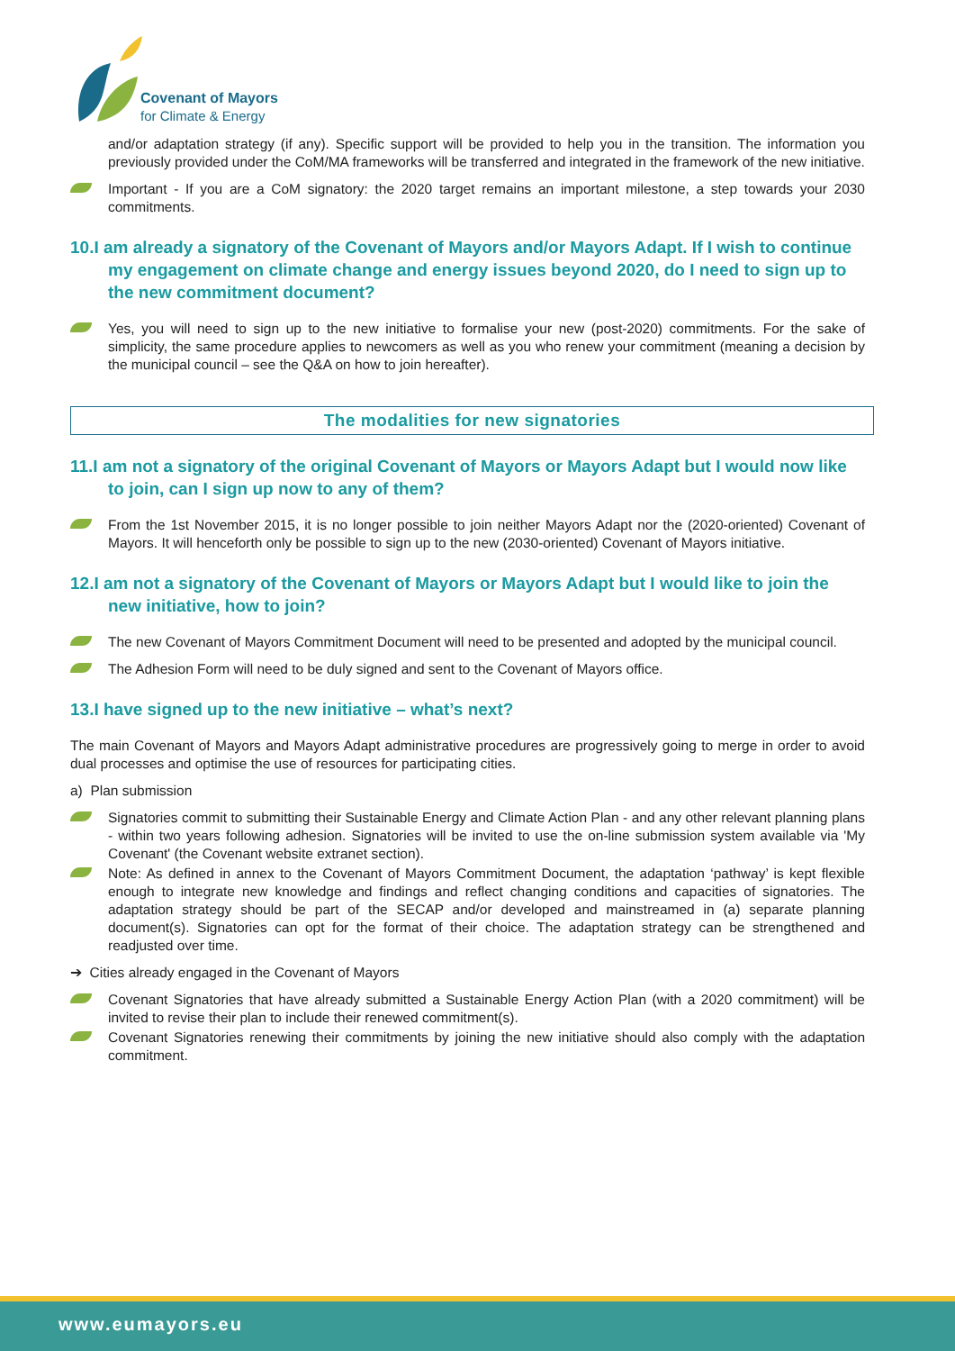Covenant of Mayors
for Climate & Energy
and/or adaptation strategy (if any). Specific support will be provided to help you in the transition. The information you previously provided under the CoM/MA frameworks will be transferred and integrated in the framework of the new initiative.
Important - If you are a CoM signatory: the 2020 target remains an important milestone, a step towards your 2030 commitments.
10.I am already a signatory of the Covenant of Mayors and/or Mayors Adapt. If I wish to continue my engagement on climate change and energy issues beyond 2020, do I need to sign up to the new commitment document?
Yes, you will need to sign up to the new initiative to formalise your new (post-2020) commitments. For the sake of simplicity, the same procedure applies to newcomers as well as you who renew your commitment (meaning a decision by the municipal council – see the Q&A on how to join hereafter).
The modalities for new signatories
11.I am not a signatory of the original Covenant of Mayors or Mayors Adapt but I would now like to join, can I sign up now to any of them?
From the 1st November 2015, it is no longer possible to join neither Mayors Adapt nor the (2020-oriented) Covenant of Mayors. It will henceforth only be possible to sign up to the new (2030-oriented) Covenant of Mayors initiative.
12.I am not a signatory of the Covenant of Mayors or Mayors Adapt but I would like to join the new initiative, how to join?
The new Covenant of Mayors Commitment Document will need to be presented and adopted by the municipal council.
The Adhesion Form will need to be duly signed and sent to the Covenant of Mayors office.
13.I have signed up to the new initiative – what’s next?
The main Covenant of Mayors and Mayors Adapt administrative procedures are progressively going to merge in order to avoid dual processes and optimise the use of resources for participating cities.
a) Plan submission
Signatories commit to submitting their Sustainable Energy and Climate Action Plan - and any other relevant planning plans - within two years following adhesion. Signatories will be invited to use the on-line submission system available via 'My Covenant' (the Covenant website extranet section).
Note: As defined in annex to the Covenant of Mayors Commitment Document, the adaptation ‘pathway’ is kept flexible enough to integrate new knowledge and findings and reflect changing conditions and capacities of signatories. The adaptation strategy should be part of the SECAP and/or developed and mainstreamed in (a) separate planning document(s). Signatories can opt for the format of their choice. The adaptation strategy can be strengthened and readjusted over time.
➔ Cities already engaged in the Covenant of Mayors
Covenant Signatories that have already submitted a Sustainable Energy Action Plan (with a 2020 commitment) will be invited to revise their plan to include their renewed commitment(s).
Covenant Signatories renewing their commitments by joining the new initiative should also comply with the adaptation commitment.
www.eumayors.eu